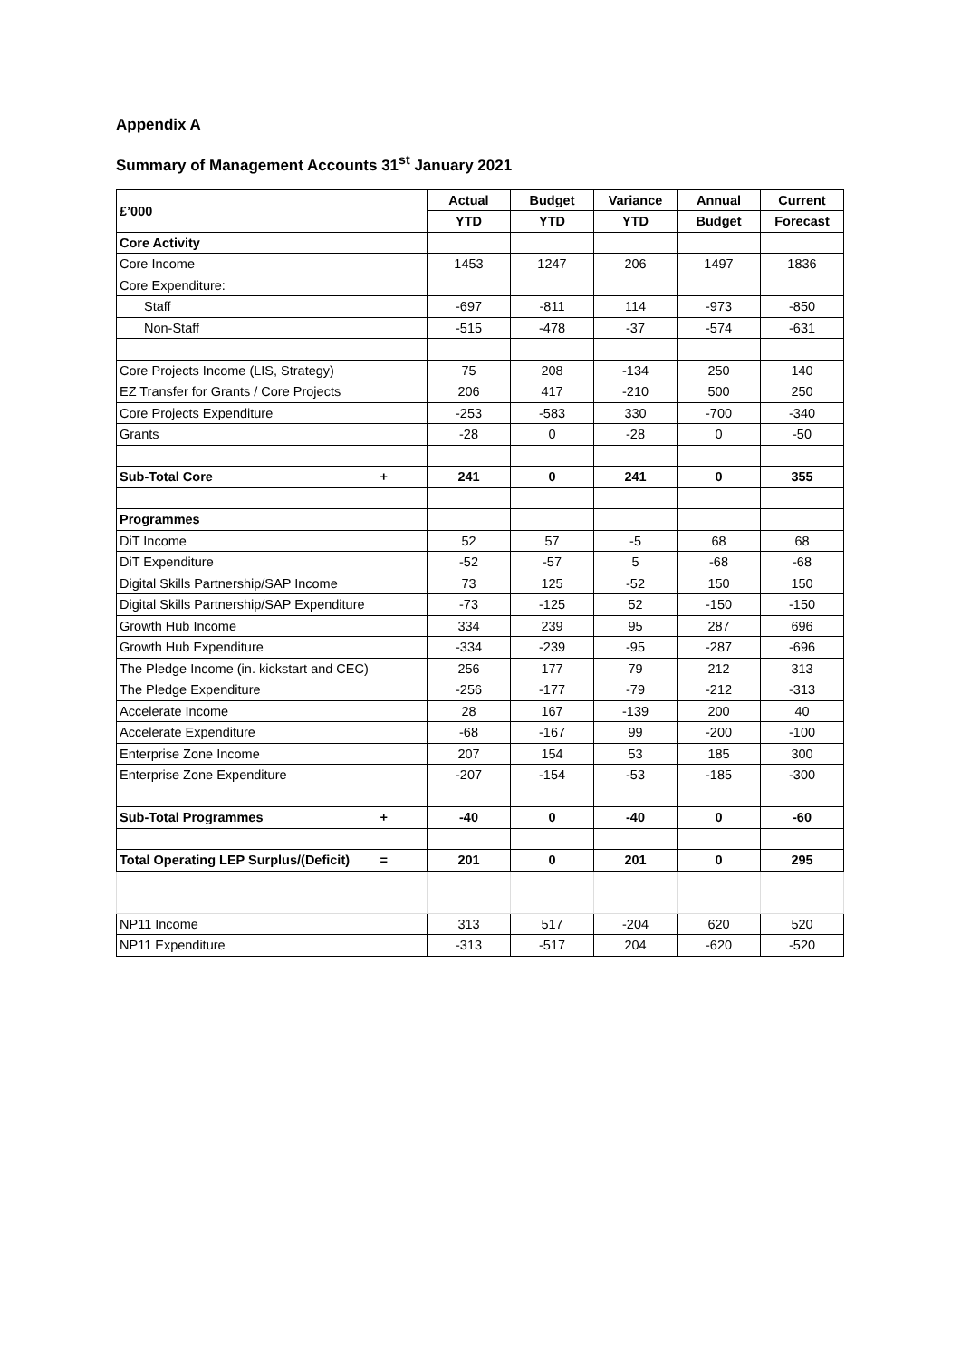Appendix A
Summary of Management Accounts 31<sup>st</sup> January 2021
| £’000 | Actual | Budget | Variance | Annual | Current |
| --- | --- | --- | --- | --- | --- |
| | YTD | YTD | YTD | Budget | Forecast |
| Core Activity | | | | | |
| Core Income | 1453 | 1247 | 206 | 1497 | 1836 |
| Core Expenditure: | | | | | |
| Staff | -697 | -811 | 114 | -973 | -850 |
| Non-Staff | -515 | -478 | -37 | -574 | -631 |
| Core Projects Income (LIS, Strategy) | 75 | 208 | -134 | 250 | 140 |
| EZ Transfer for Grants / Core Projects | 206 | 417 | -210 | 500 | 250 |
| Core Projects Expenditure | -253 | -583 | 330 | -700 | -340 |
| Grants | -28 | 0 | -28 | 0 | -50 |
| Sub-Total Core + | 241 | 0 | 241 | 0 | 355 |
| Programmes | | | | | |
| DiT Income | 52 | 57 | -5 | 68 | 68 |
| DiT Expenditure | -52 | -57 | 5 | -68 | -68 |
| Digital Skills Partnership/SAP Income | 73 | 125 | -52 | 150 | 150 |
| Digital Skills Partnership/SAP Expenditure | -73 | -125 | 52 | -150 | -150 |
| Growth Hub Income | 334 | 239 | 95 | 287 | 696 |
| Growth Hub Expenditure | -334 | -239 | -95 | -287 | -696 |
| The Pledge Income (in. kickstart and CEC) | 256 | 177 | 79 | 212 | 313 |
| The Pledge Expenditure | -256 | -177 | -79 | -212 | -313 |
| Accelerate Income | 28 | 167 | -139 | 200 | 40 |
| Accelerate Expenditure | -68 | -167 | 99 | -200 | -100 |
| Enterprise Zone Income | 207 | 154 | 53 | 185 | 300 |
| Enterprise Zone Expenditure | -207 | -154 | -53 | -185 | -300 |
| Sub-Total Programmes + | -40 | 0 | -40 | 0 | -60 |
| Total Operating LEP Surplus/(Deficit) = | 201 | 0 | 201 | 0 | 295 |
| NP11 Income | 313 | 517 | -204 | 620 | 520 |
| NP11 Expenditure | -313 | -517 | 204 | -620 | -520 |